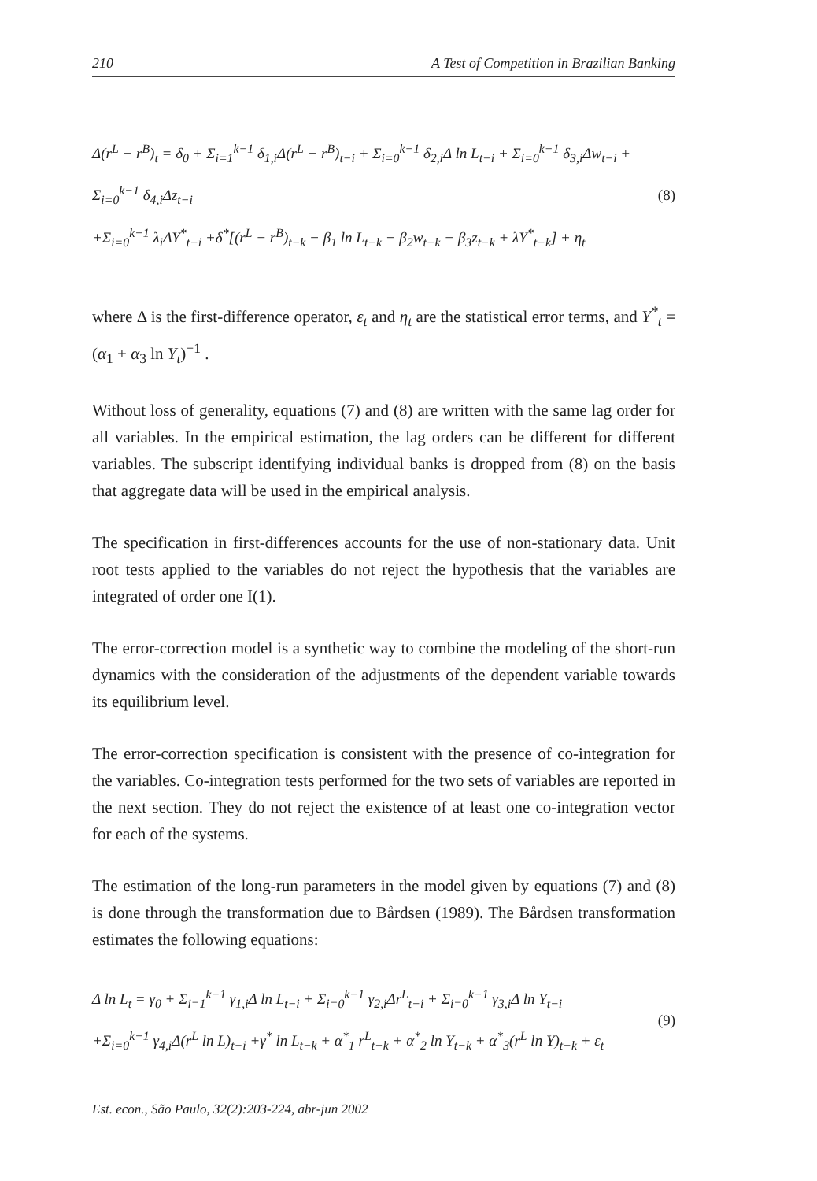210 A Test of Competition in Brazilian Banking
Δ(r<sup>L</sup> − r<sup>B</sup>)<sub>t</sub> = δ<sub>0</sub> + Σ<sub>i=1</sub><sup>k−1</sup> δ<sub>1,i</sub>Δ(r<sup>L</sup> − r<sup>B</sup>)<sub>t−i</sub> + Σ<sub>i=0</sub><sup>k−1</sup> δ<sub>2,i</sub>Δ ln L<sub>t−i</sub> + Σ<sub>i=0</sub><sup>k−1</sup> δ<sub>3,i</sub>Δw<sub>t−i</sub> + Σ<sub>i=0</sub><sup>k−1</sup> δ<sub>4,i</sub>Δz<sub>t−i</sub>
+Σ<sub>i=0</sub><sup>k−1</sup> λ<sub>i</sub>ΔY<sup>*</sup><sub>t−i</sub> +δ<sup>*</sup>[(r<sup>L</sup> − r<sup>B</sup>)<sub>t−k</sub> − β<sub>1</sub> ln L<sub>t−k</sub> − β<sub>2</sub>w<sub>t−k</sub> − β<sub>3</sub>z<sub>t−k</sub> + λY<sup>*</sup><sub>t−k</sub>] + η<sub>t</sub>
(8)
where Δ is the first-difference operator, ε<sub>t</sub> and η<sub>t</sub> are the statistical error terms, and Y<sup>*</sup><sub>t</sub> = (α<sub>1</sub> + α<sub>3</sub> ln Y<sub>t</sub>)<sup>−1</sup> .
Without loss of generality, equations (7) and (8) are written with the same lag order for all variables. In the empirical estimation, the lag orders can be different for different variables. The subscript identifying individual banks is dropped from (8) on the basis that aggregate data will be used in the empirical analysis.
The specification in first-differences accounts for the use of non-stationary data. Unit root tests applied to the variables do not reject the hypothesis that the variables are integrated of order one I(1).
The error-correction model is a synthetic way to combine the modeling of the short-run dynamics with the consideration of the adjustments of the dependent variable towards its equilibrium level.
The error-correction specification is consistent with the presence of co-integration for the variables. Co-integration tests performed for the two sets of variables are reported in the next section. They do not reject the existence of at least one co-integration vector for each of the systems.
The estimation of the long-run parameters in the model given by equations (7) and (8) is done through the transformation due to Bårdsen (1989). The Bårdsen transformation estimates the following equations:
Δ ln L<sub>t</sub> = γ<sub>0</sub> + Σ<sub>i=1</sub><sup>k−1</sup> γ<sub>1,i</sub>Δ ln L<sub>t−i</sub> + Σ<sub>i=0</sub><sup>k−1</sup> γ<sub>2,i</sub>Δr<sup>L</sup><sub>t−i</sub> + Σ<sub>i=0</sub><sup>k−1</sup> γ<sub>3,i</sub>Δ ln Y<sub>t−i</sub>
+Σ<sub>i=0</sub><sup>k−1</sup> γ<sub>4,i</sub>Δ(r<sup>L</sup> ln L)<sub>t−i</sub> +γ<sup>*</sup> ln L<sub>t−k</sub> + α<sup>*</sup><sub>1</sub> r<sup>L</sup><sub>t−k</sub> + α<sup>*</sup><sub>2</sub> ln Y<sub>t−k</sub> + α<sup>*</sup><sub>3</sub>(r<sup>L</sup> ln Y)<sub>t−k</sub> + ε<sub>t</sub>
(9)
Est. econ., São Paulo, 32(2):203-224, abr-jun 2002